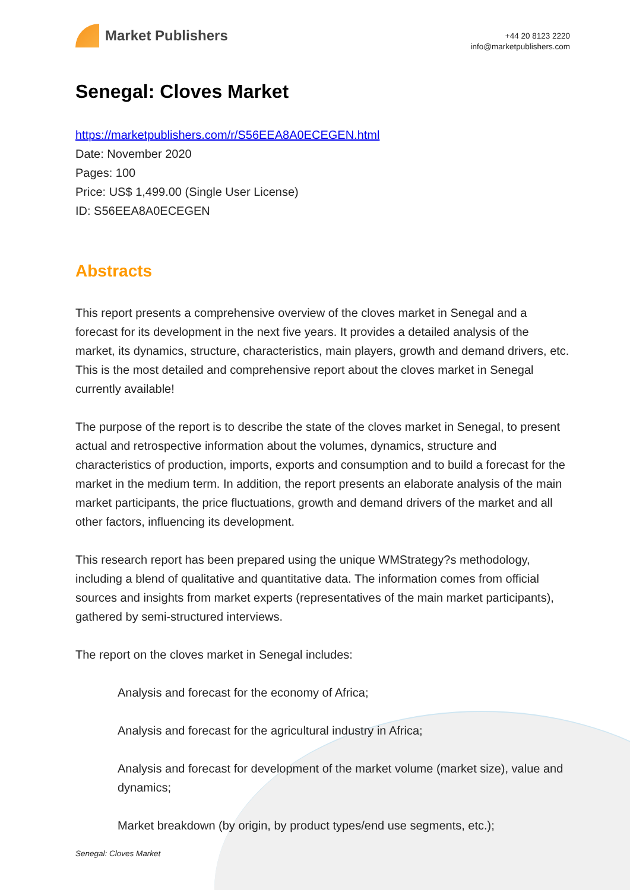Market Publishers
+44 20 8123 2220
info@marketpublishers.com
Senegal: Cloves Market
https://marketpublishers.com/r/S56EEA8A0ECEGEN.html
Date: November 2020
Pages: 100
Price: US$ 1,499.00 (Single User License)
ID: S56EEA8A0ECEGEN
Abstracts
This report presents a comprehensive overview of the cloves market in Senegal and a forecast for its development in the next five years. It provides a detailed analysis of the market, its dynamics, structure, characteristics, main players, growth and demand drivers, etc. This is the most detailed and comprehensive report about the cloves market in Senegal currently available!
The purpose of the report is to describe the state of the cloves market in Senegal, to present actual and retrospective information about the volumes, dynamics, structure and characteristics of production, imports, exports and consumption and to build a forecast for the market in the medium term. In addition, the report presents an elaborate analysis of the main market participants, the price fluctuations, growth and demand drivers of the market and all other factors, influencing its development.
This research report has been prepared using the unique WMStrategy?s methodology, including a blend of qualitative and quantitative data. The information comes from official sources and insights from market experts (representatives of the main market participants), gathered by semi-structured interviews.
The report on the cloves market in Senegal includes:
Analysis and forecast for the economy of Africa;
Analysis and forecast for the agricultural industry in Africa;
Analysis and forecast for development of the market volume (market size), value and dynamics;
Market breakdown (by origin, by product types/end use segments, etc.);
Senegal: Cloves Market